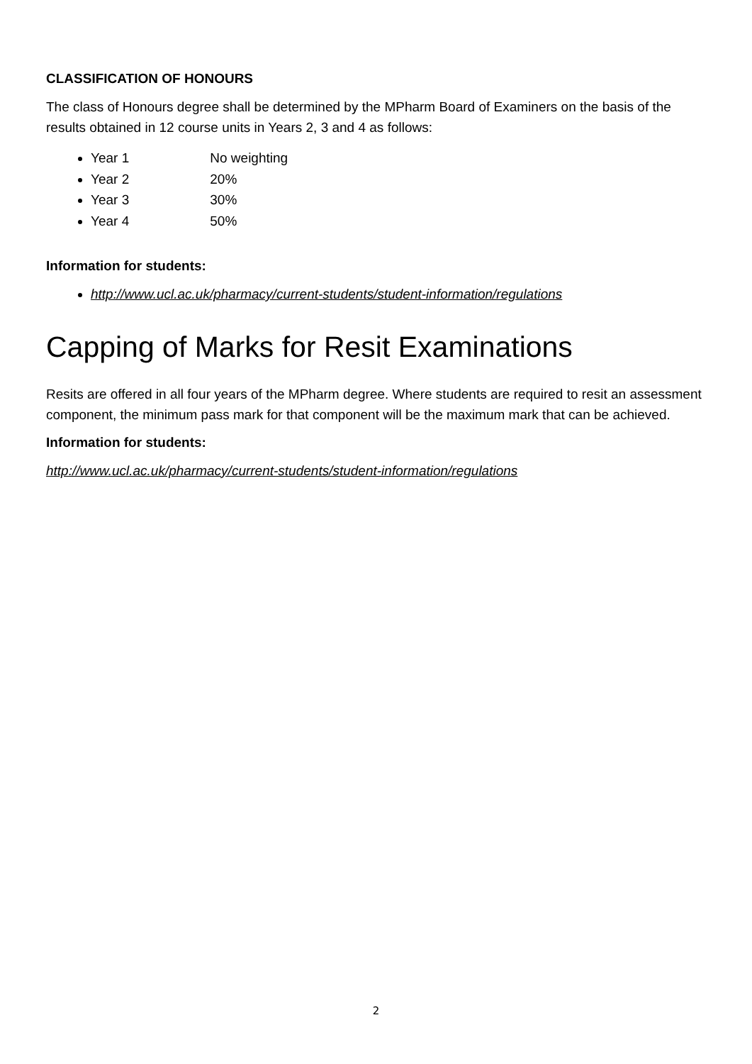CLASSIFICATION OF HONOURS
The class of Honours degree shall be determined by the MPharm Board of Examiners on the basis of the results obtained in 12 course units in Years 2, 3 and 4 as follows:
Year 1 No weighting
Year 2 20%
Year 3 30%
Year 4 50%
Information for students:
http://www.ucl.ac.uk/pharmacy/current-students/student-information/regulations
Capping of Marks for Resit Examinations
Resits are offered in all four years of the MPharm degree. Where students are required to resit an assessment component, the minimum pass mark for that component will be the maximum mark that can be achieved.
Information for students:
http://www.ucl.ac.uk/pharmacy/current-students/student-information/regulations
2